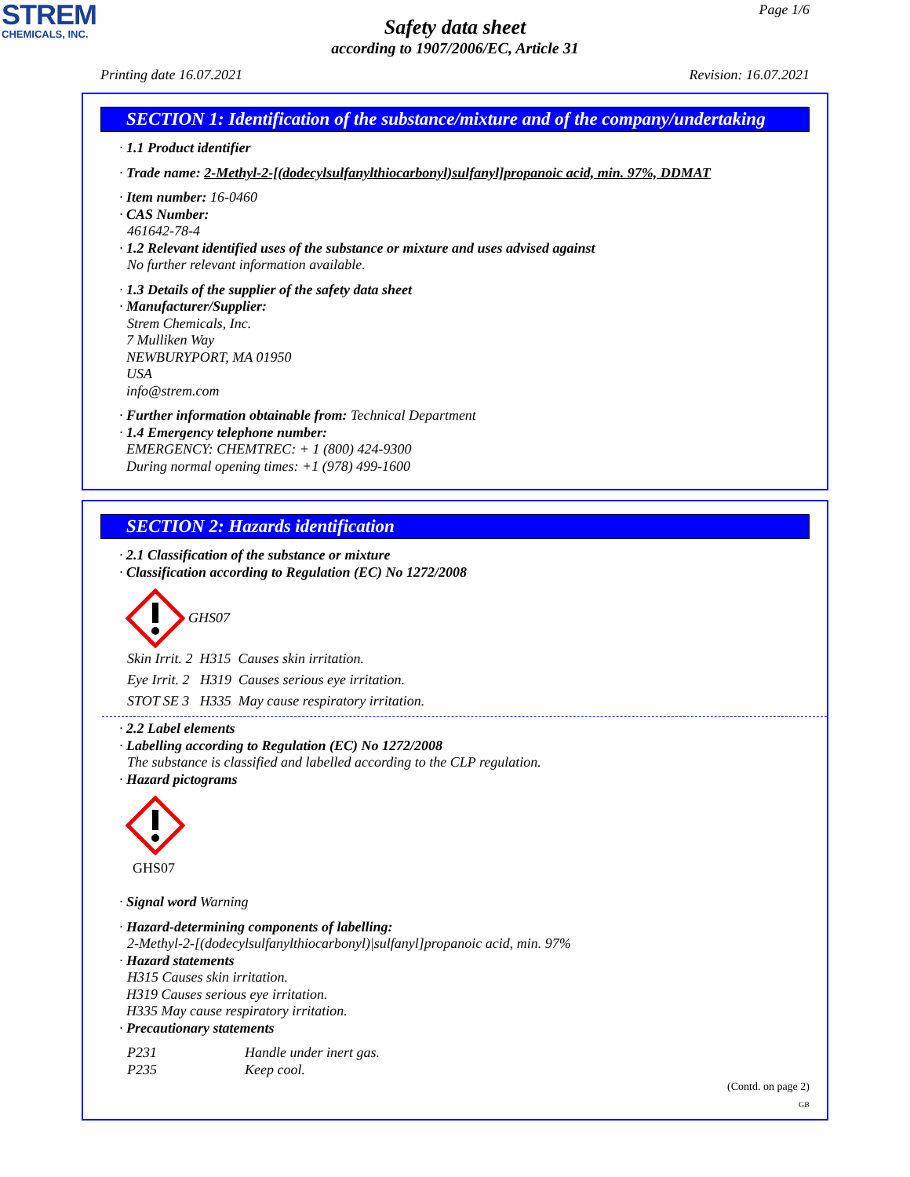STREM
CHEMICALS, INC.
Page 1/6
Safety data sheet
according to 1907/2006/EC, Article 31
Printing date 16.07.2021 Revision: 16.07.2021
SECTION 1: Identification of the substance/mixture and of the company/undertaking
· 1.1 Product identifier
· Trade name: 2-Methyl-2-[(dodecylsulfanylthiocarbonyl)sulfanyl]propanoic acid, min. 97%, DDMAT
· Item number: 16-0460
· CAS Number:
461642-78-4
· 1.2 Relevant identified uses of the substance or mixture and uses advised against
No further relevant information available.
· 1.3 Details of the supplier of the safety data sheet
· Manufacturer/Supplier:
Strem Chemicals, Inc.
7 Mulliken Way
NEWBURYPORT, MA 01950
USA
info@strem.com
· Further information obtainable from: Technical Department
· 1.4 Emergency telephone number:
EMERGENCY: CHEMTREC: + 1 (800) 424-9300
During normal opening times: +1 (978) 499-1600
SECTION 2: Hazards identification
· 2.1 Classification of the substance or mixture
· Classification according to Regulation (EC) No 1272/2008
GHS07
Skin Irrit. 2 H315 Causes skin irritation.
Eye Irrit. 2 H319 Causes serious eye irritation.
STOT SE 3 H335 May cause respiratory irritation.
· 2.2 Label elements
· Labelling according to Regulation (EC) No 1272/2008
The substance is classified and labelled according to the CLP regulation.
· Hazard pictograms
GHS07
· Signal word Warning
· Hazard-determining components of labelling:
2-Methyl-2-[(dodecylsulfanylthiocarbonyl)|sulfanyl]propanoic acid, min. 97%
· Hazard statements
H315 Causes skin irritation.
H319 Causes serious eye irritation.
H335 May cause respiratory irritation.
· Precautionary statements
P231 Handle under inert gas.
P235 Keep cool.
(Contd. on page 2)
GB